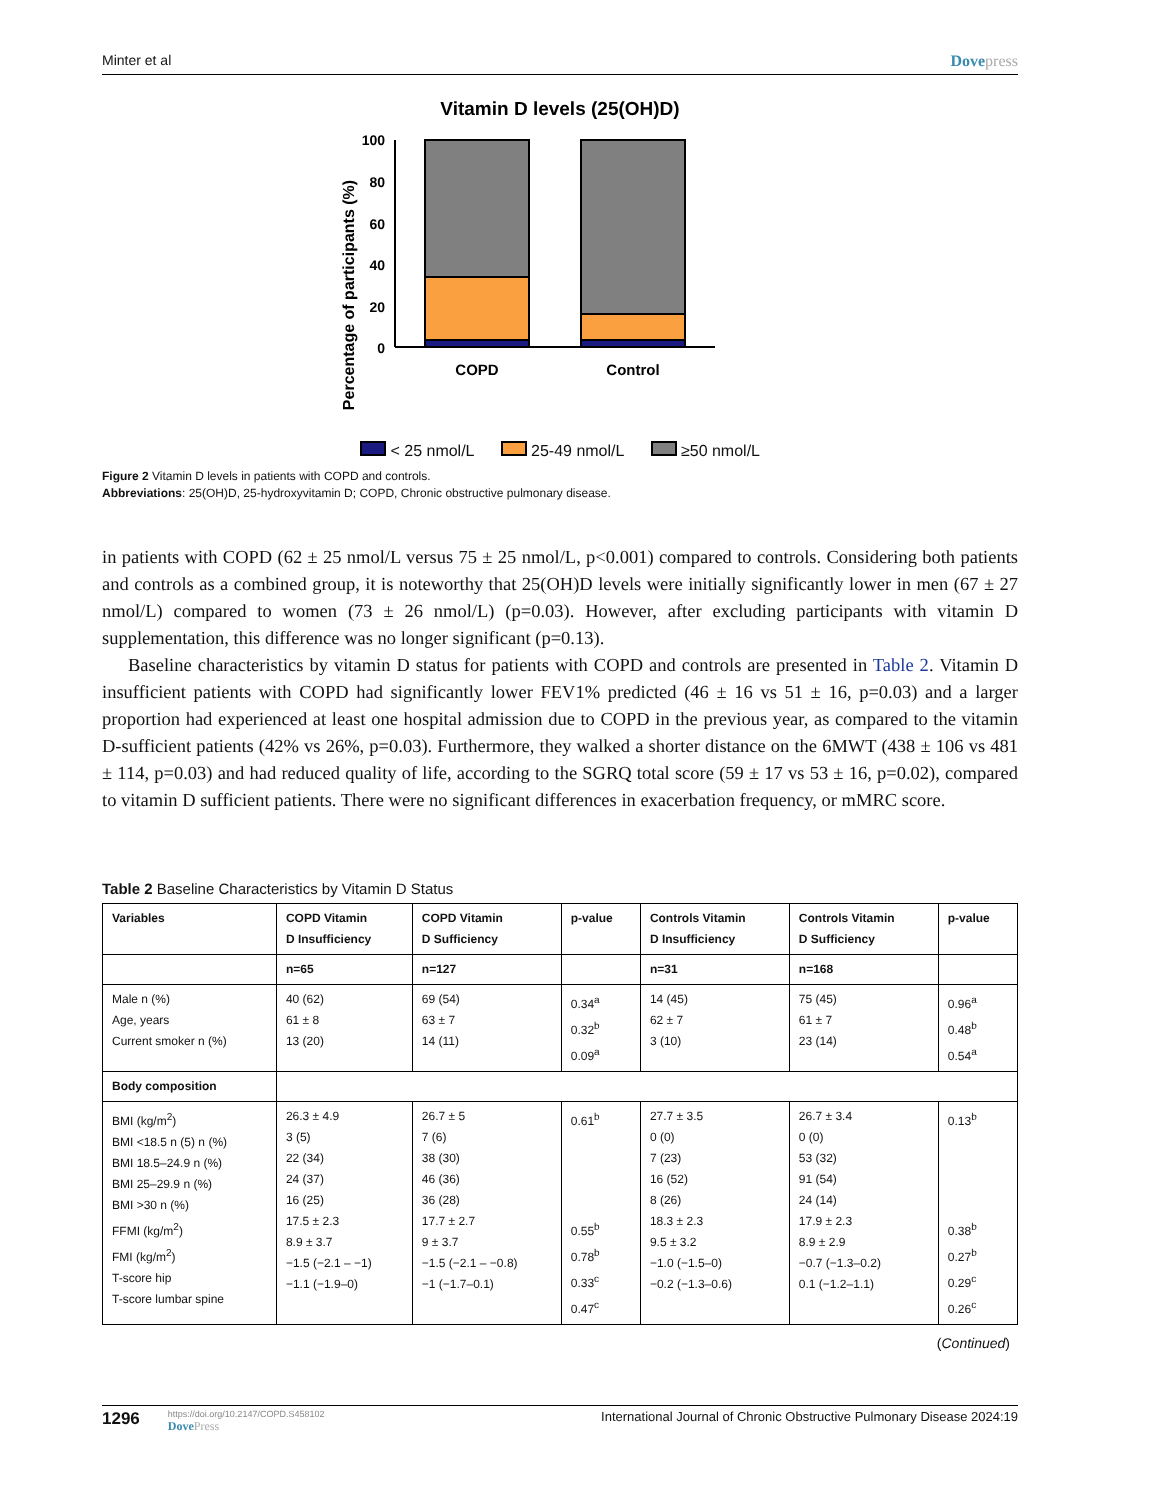Minter et al Dovepress
Vitamin D levels (25(OH)D)
Percentage of participants (%)
100
80
60
40
20
0
COPD
Control
< 25 nmol/L 25-49 nmol/L ≥50 nmol/L
Figure 2 Vitamin D levels in patients with COPD and controls.
Abbreviations: 25(OH)D, 25-hydroxyvitamin D; COPD, Chronic obstructive pulmonary disease.
in patients with COPD (62 ± 25 nmol/L versus 75 ± 25 nmol/L, p<0.001) compared to controls. Considering both patients and controls as a combined group, it is noteworthy that 25(OH)D levels were initially significantly lower in men (67 ± 27 nmol/L) compared to women (73 ± 26 nmol/L) (p=0.03). However, after excluding participants with vitamin D supplementation, this difference was no longer significant (p=0.13).
Baseline characteristics by vitamin D status for patients with COPD and controls are presented in Table 2. Vitamin D insufficient patients with COPD had significantly lower FEV1% predicted (46 ± 16 vs 51 ± 16, p=0.03) and a larger proportion had experienced at least one hospital admission due to COPD in the previous year, as compared to the vitamin D-sufficient patients (42% vs 26%, p=0.03). Furthermore, they walked a shorter distance on the 6MWT (438 ± 106 vs 481 ± 114, p=0.03) and had reduced quality of life, according to the SGRQ total score (59 ± 17 vs 53 ± 16, p=0.02), compared to vitamin D sufficient patients. There were no significant differences in exacerbation frequency, or mMRC score.
Table 2 Baseline Characteristics by Vitamin D Status
| Variables | COPD Vitamin D Insufficiency | COPD Vitamin D Sufficiency | p-value | Controls Vitamin D Insufficiency | Controls Vitamin D Sufficiency | p-value |
| --- | --- | --- | --- | --- | --- | --- |
| | n=65 | n=127 | | n=31 | n=168 | |
| Male n (%) Age, years Current smoker n (%) | 40 (62) 61 ± 8 13 (20) | 69 (54) 63 ± 7 14 (11) | 0.34<sup>a</sup> 0.32<sup>b</sup> 0.09<sup>a</sup> | 14 (45) 62 ± 7 3 (10) | 75 (45) 61 ± 7 23 (14) | 0.96<sup>a</sup> 0.48<sup>b</sup> 0.54<sup>a</sup> |
| Body composition | | | | | | |
| BMI (kg/m<sup>2</sup>) BMI <18.5 n (5) n (%) BMI 18.5–24.9 n (%) BMI 25–29.9 n (%) BMI >30 n (%) FFMI (kg/m<sup>2</sup>) FMI (kg/m<sup>2</sup>) T-score hip T-score lumbar spine | 26.3 ± 4.9 3 (5) 22 (34) 24 (37) 16 (25) 17.5 ± 2.3 8.9 ± 3.7 −1.5 (−2.1 – −1) −1.1 (−1.9–0) | 26.7 ± 5 7 (6) 38 (30) 46 (36) 36 (28) 17.7 ± 2.7 9 ± 3.7 −1.5 (−2.1 – −0.8) −1 (−1.7–0.1) | 0.61<sup>b</sup> 0.55<sup>b</sup> 0.78<sup>b</sup> 0.33<sup>c</sup> 0.47<sup>c</sup> | 27.7 ± 3.5 0 (0) 7 (23) 16 (52) 8 (26) 18.3 ± 2.3 9.5 ± 3.2 −1.0 (−1.5–0) −0.2 (−1.3–0.6) | 26.7 ± 3.4 0 (0) 53 (32) 91 (54) 24 (14) 17.9 ± 2.3 8.9 ± 2.9 −0.7 (−1.3–0.2) 0.1 (−1.2–1.1) | 0.13<sup>b</sup> 0.38<sup>b</sup> 0.27<sup>b</sup> 0.29<sup>c</sup> 0.26<sup>c</sup> |
(Continued)
1296
https://doi.org/10.2147/COPD.S458102
DovePress
International Journal of Chronic Obstructive Pulmonary Disease 2024:19